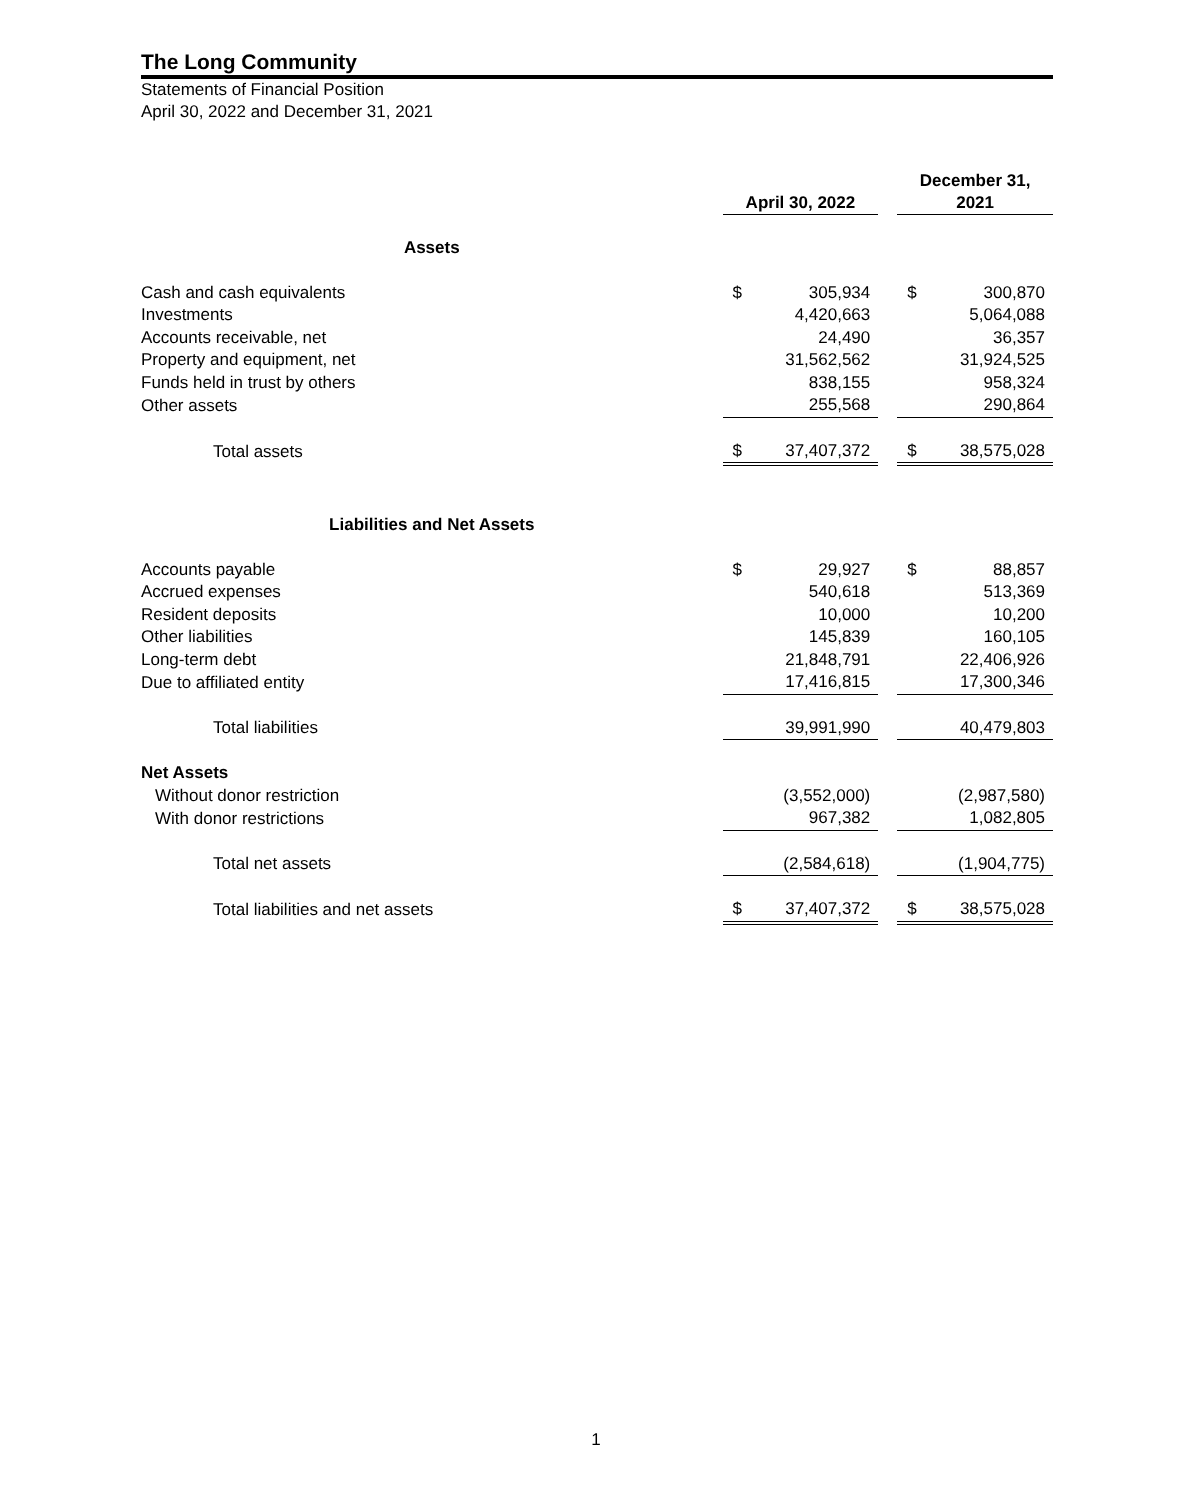The Long Community
Statements of Financial Position
April 30, 2022 and December 31, 2021
| | April 30, 2022 | | | December 31, 2021 | |
| --- | --- | --- | --- | --- | --- |
| Assets | | | | | |
| Cash and cash equivalents | $ | 305,934 | | $ | 300,870 |
| Investments | | 4,420,663 | | | 5,064,088 |
| Accounts receivable, net | | 24,490 | | | 36,357 |
| Property and equipment, net | | 31,562,562 | | | 31,924,525 |
| Funds held in trust by others | | 838,155 | | | 958,324 |
| Other assets | | 255,568 | | | 290,864 |
| Total assets | $ | 37,407,372 | | $ | 38,575,028 |
| Liabilities and Net Assets | | | | | |
| Accounts payable | $ | 29,927 | | $ | 88,857 |
| Accrued expenses | | 540,618 | | | 513,369 |
| Resident deposits | | 10,000 | | | 10,200 |
| Other liabilities | | 145,839 | | | 160,105 |
| Long-term debt | | 21,848,791 | | | 22,406,926 |
| Due to affiliated entity | | 17,416,815 | | | 17,300,346 |
| Total liabilities | | 39,991,990 | | | 40,479,803 |
| Net Assets | | | | | |
| Without donor restriction | | (3,552,000) | | | (2,987,580) |
| With donor restrictions | | 967,382 | | | 1,082,805 |
| Total net assets | | (2,584,618) | | | (1,904,775) |
| Total liabilities and net assets | $ | 37,407,372 | | $ | 38,575,028 |
1